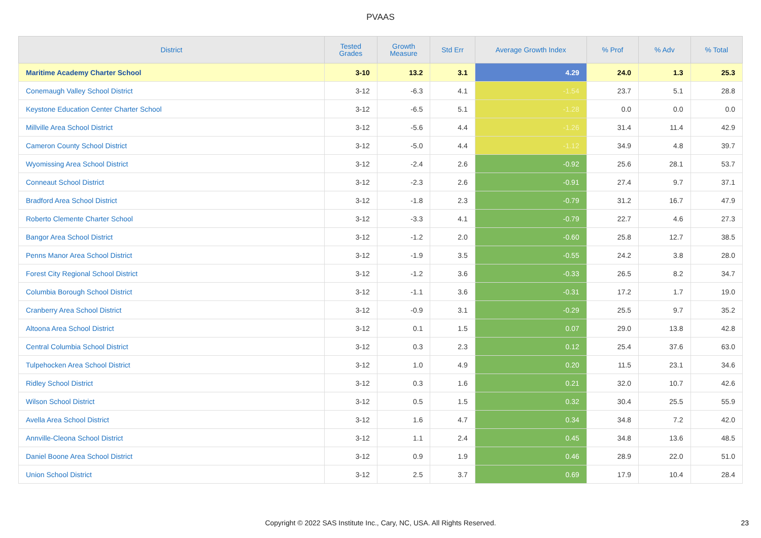PVAAS
| District | Tested Grades | Growth Measure | Std Err | Average Growth Index | % Prof | % Adv | % Total |
| --- | --- | --- | --- | --- | --- | --- | --- |
| Maritime Academy Charter School | 3-10 | 13.2 | 3.1 | 4.29 | 24.0 | 1.3 | 25.3 |
| Conemaugh Valley School District | 3-12 | -6.3 | 4.1 | -1.54 | 23.7 | 5.1 | 28.8 |
| Keystone Education Center Charter School | 3-12 | -6.5 | 5.1 | -1.28 | 0.0 | 0.0 | 0.0 |
| Millville Area School District | 3-12 | -5.6 | 4.4 | -1.26 | 31.4 | 11.4 | 42.9 |
| Cameron County School District | 3-12 | -5.0 | 4.4 | -1.12 | 34.9 | 4.8 | 39.7 |
| Wyomissing Area School District | 3-12 | -2.4 | 2.6 | -0.92 | 25.6 | 28.1 | 53.7 |
| Conneaut School District | 3-12 | -2.3 | 2.6 | -0.91 | 27.4 | 9.7 | 37.1 |
| Bradford Area School District | 3-12 | -1.8 | 2.3 | -0.79 | 31.2 | 16.7 | 47.9 |
| Roberto Clemente Charter School | 3-12 | -3.3 | 4.1 | -0.79 | 22.7 | 4.6 | 27.3 |
| Bangor Area School District | 3-12 | -1.2 | 2.0 | -0.60 | 25.8 | 12.7 | 38.5 |
| Penns Manor Area School District | 3-12 | -1.9 | 3.5 | -0.55 | 24.2 | 3.8 | 28.0 |
| Forest City Regional School District | 3-12 | -1.2 | 3.6 | -0.33 | 26.5 | 8.2 | 34.7 |
| Columbia Borough School District | 3-12 | -1.1 | 3.6 | -0.31 | 17.2 | 1.7 | 19.0 |
| Cranberry Area School District | 3-12 | -0.9 | 3.1 | -0.29 | 25.5 | 9.7 | 35.2 |
| Altoona Area School District | 3-12 | 0.1 | 1.5 | 0.07 | 29.0 | 13.8 | 42.8 |
| Central Columbia School District | 3-12 | 0.3 | 2.3 | 0.12 | 25.4 | 37.6 | 63.0 |
| Tulpehocken Area School District | 3-12 | 1.0 | 4.9 | 0.20 | 11.5 | 23.1 | 34.6 |
| Ridley School District | 3-12 | 0.3 | 1.6 | 0.21 | 32.0 | 10.7 | 42.6 |
| Wilson School District | 3-12 | 0.5 | 1.5 | 0.32 | 30.4 | 25.5 | 55.9 |
| Avella Area School District | 3-12 | 1.6 | 4.7 | 0.34 | 34.8 | 7.2 | 42.0 |
| Annville-Cleona School District | 3-12 | 1.1 | 2.4 | 0.45 | 34.8 | 13.6 | 48.5 |
| Daniel Boone Area School District | 3-12 | 0.9 | 1.9 | 0.46 | 28.9 | 22.0 | 51.0 |
| Union School District | 3-12 | 2.5 | 3.7 | 0.69 | 17.9 | 10.4 | 28.4 |
Copyright © 2022 SAS Institute Inc., Cary, NC, USA. All Rights Reserved.
23